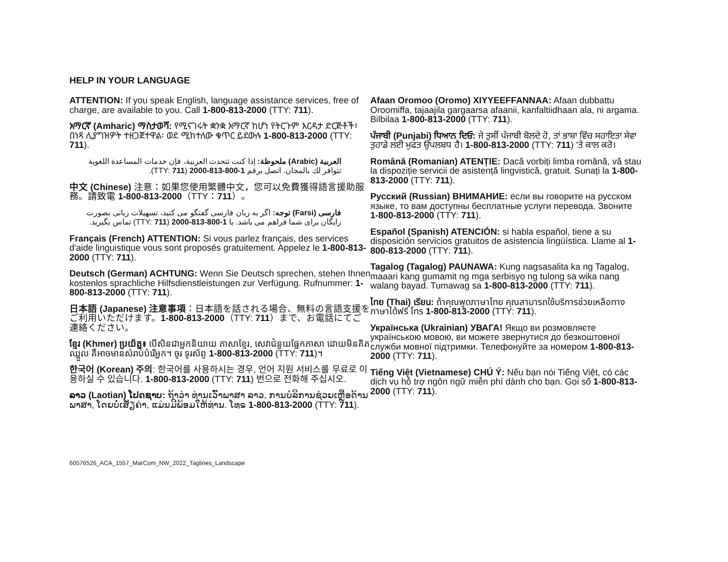HELP IN YOUR LANGUAGE
ATTENTION: If you speak English, language assistance services, free of charge, are available to you. Call 1-800-813-2000 (TTY: 711).
አማርኛ (Amharic) ማስታወሻ: የሚናገሩት ቋንቋ አማርኛ ከሆነ የትርጉም እርዳታ ድርጅቶች፣ በነጻ ሊያግዝዎት ተዘጋጀተዋል፡ ወደ ሚከተለው ቁጥር ይደውሉ 1-800-813-2000 (TTY: 711).
العربية (Arabic) ملحوظة: إذا كنت تتحدث العربية، فإن خدمات المساعدة اللغوية تتوافر لك بالمجان. اتصل برقم 1-800-813-2000 (TTY: 711).
中文 (Chinese) 注意：如果您使用繁體中文，您可以免費獲得語言援助服務。請致電 1-800-813-2000（TTY：711）。
فارسی (Farsi) توجه: اگر به زبان فارسی گفتگو می کنید، تسهیلات زبانی بصورت رایگان برای شما فراهم می باشد. با 1-800-813-2000 (TTY: 711) تماس بگیرید.
Français (French) ATTENTION: Si vous parlez français, des services d'aide linguistique vous sont proposés gratuitement. Appelez le 1-800-813-2000 (TTY: 711).
Deutsch (German) ACHTUNG: Wenn Sie Deutsch sprechen, stehen Ihnen kostenlos sprachliche Hilfsdienstleistungen zur Verfügung. Rufnummer: 1-800-813-2000 (TTY: 711).
日本語 (Japanese) 注意事項：日本語を話される場合、無料の言語支援をご利用いただけます。1-800-813-2000（TTY: 711）まで、お電話にてご連絡ください。
ខ្មែរ (Khmer) ប្រយ័ត្ន៖ បើសិនជាអ្នកនិយាយ ភាសាខ្មែរ, សេវាជំនួយផ្នែកភាសា ដោយមិនគិតឈ្នួល គឺអាចមានសំរាប់បំរើអ្នក។ ចូរ ទូរស័ព្ទ 1-800-813-2000 (TTY: 711)។
한국어 (Korean) 주의: 한국어를 사용하시는 경우, 언어 지원 서비스를 무료로 이용하실 수 있습니다. 1-800-813-2000 (TTY: 711) 번으로 전화해 주십시오.
ລາວ (Laotian) ໂປດຊາບ: ຖ້າວ່າ ທ່ານເວົ້າພາສາ ລາວ, ການບໍລິການຊ່ວຍເຫຼືອດ້ານພາສາ, ໂດຍບໍ່ເສັຽຄ່າ, ແມ່ນມີພ້ອມໃຫ້ທ່ານ. ໂທຣ 1-800-813-2000 (TTY: 711).
Afaan Oromoo (Oromo) XIYYEEFFANNAA: Afaan dubbattu Oroomiffa, tajaajila gargaarsa afaanii, kanfaltiidhaan ala, ni argama. Bilbilaa 1-800-813-2000 (TTY: 711).
ਪੰਜਾਬੀ (Punjabi) ਧਿਆਨ ਦਿਓ: ਜੇ ਤੁਸੀਂ ਪੰਜਾਬੀ ਬੋਲਦੇ ਹੋ, ਤਾਂ ਭਾਸ਼ਾ ਵਿੱਚ ਸਹਾਇਤਾ ਸੇਵਾ ਤੁਹਾਡੇ ਲਈ ਮੁਫਤ ਉਪਲਬਧ ਹੈ। 1-800-813-2000 (TTY: 711) 'ਤੇ ਕਾਲ ਕਰੋ।
Română (Romanian) ATENȚIE: Dacă vorbiți limba română, vă stau la dispoziție servicii de asistență lingvistică, gratuit. Sunați la 1-800-813-2000 (TTY: 711).
Русский (Russian) ВНИМАНИЕ: если вы говорите на русском языке, то вам доступны бесплатные услуги перевода. Звоните 1-800-813-2000 (TTY: 711).
Español (Spanish) ATENCIÓN: si habla español, tiene a su disposición servicios gratuitos de asistencia lingüística. Llame al 1-800-813-2000 (TTY: 711).
Tagalog (Tagalog) PAUNAWA: Kung nagsasalita ka ng Tagalog, maaari kang gumamit ng mga serbisyo ng tulong sa wika nang walang bayad. Tumawag sa 1-800-813-2000 (TTY: 711).
ไทย (Thai) เรียน: ถ้าคุณพูดภาษาไทย คุณสามารถใช้บริการช่วยเหลือทางภาษาได้ฟรี โทร 1-800-813-2000 (TTY: 711).
Українська (Ukrainian) УВАГА! Якщо ви розмовляєте українською мовою, ви можете звернутися до безкоштовної служби мовної підтримки. Телефонуйте за номером 1-800-813-2000 (TTY: 711).
Tiếng Việt (Vietnamese) CHÚ Ý: Nếu bạn nói Tiếng Việt, có các dịch vụ hỗ trợ ngôn ngữ miễn phí dành cho bạn. Gọi số 1-800-813-2000 (TTY: 711).
60576526_ACA_1557_MarCom_NW_2022_Taglines_Landscape